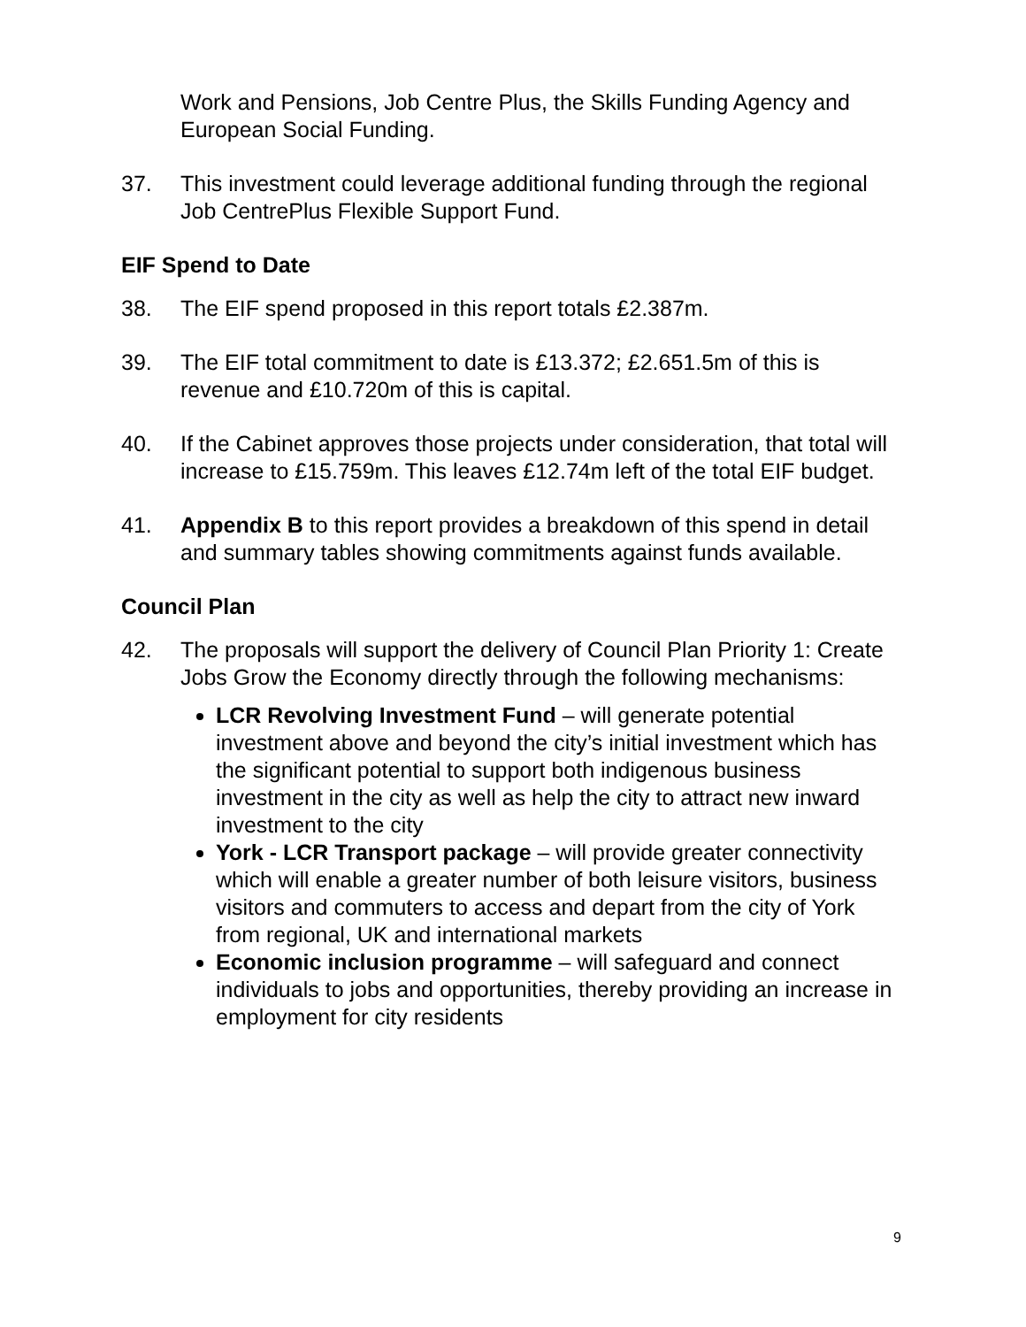Work and Pensions, Job Centre Plus, the Skills Funding Agency and European Social Funding.
37. This investment could leverage additional funding through the regional Job CentrePlus Flexible Support Fund.
EIF Spend to Date
38. The EIF spend proposed in this report totals £2.387m.
39. The EIF total commitment to date is £13.372; £2.651.5m of this is revenue and £10.720m of this is capital.
40. If the Cabinet approves those projects under consideration, that total will increase to £15.759m. This leaves £12.74m left of the total EIF budget.
41. Appendix B to this report provides a breakdown of this spend in detail and summary tables showing commitments against funds available.
Council Plan
42. The proposals will support the delivery of Council Plan Priority 1: Create Jobs Grow the Economy directly through the following mechanisms:
LCR Revolving Investment Fund – will generate potential investment above and beyond the city’s initial investment which has the significant potential to support both indigenous business investment in the city as well as help the city to attract new inward investment to the city
York - LCR Transport package – will provide greater connectivity which will enable a greater number of both leisure visitors, business visitors and commuters to access and depart from the city of York from regional, UK and international markets
Economic inclusion programme – will safeguard and connect individuals to jobs and opportunities, thereby providing an increase in employment for city residents
9